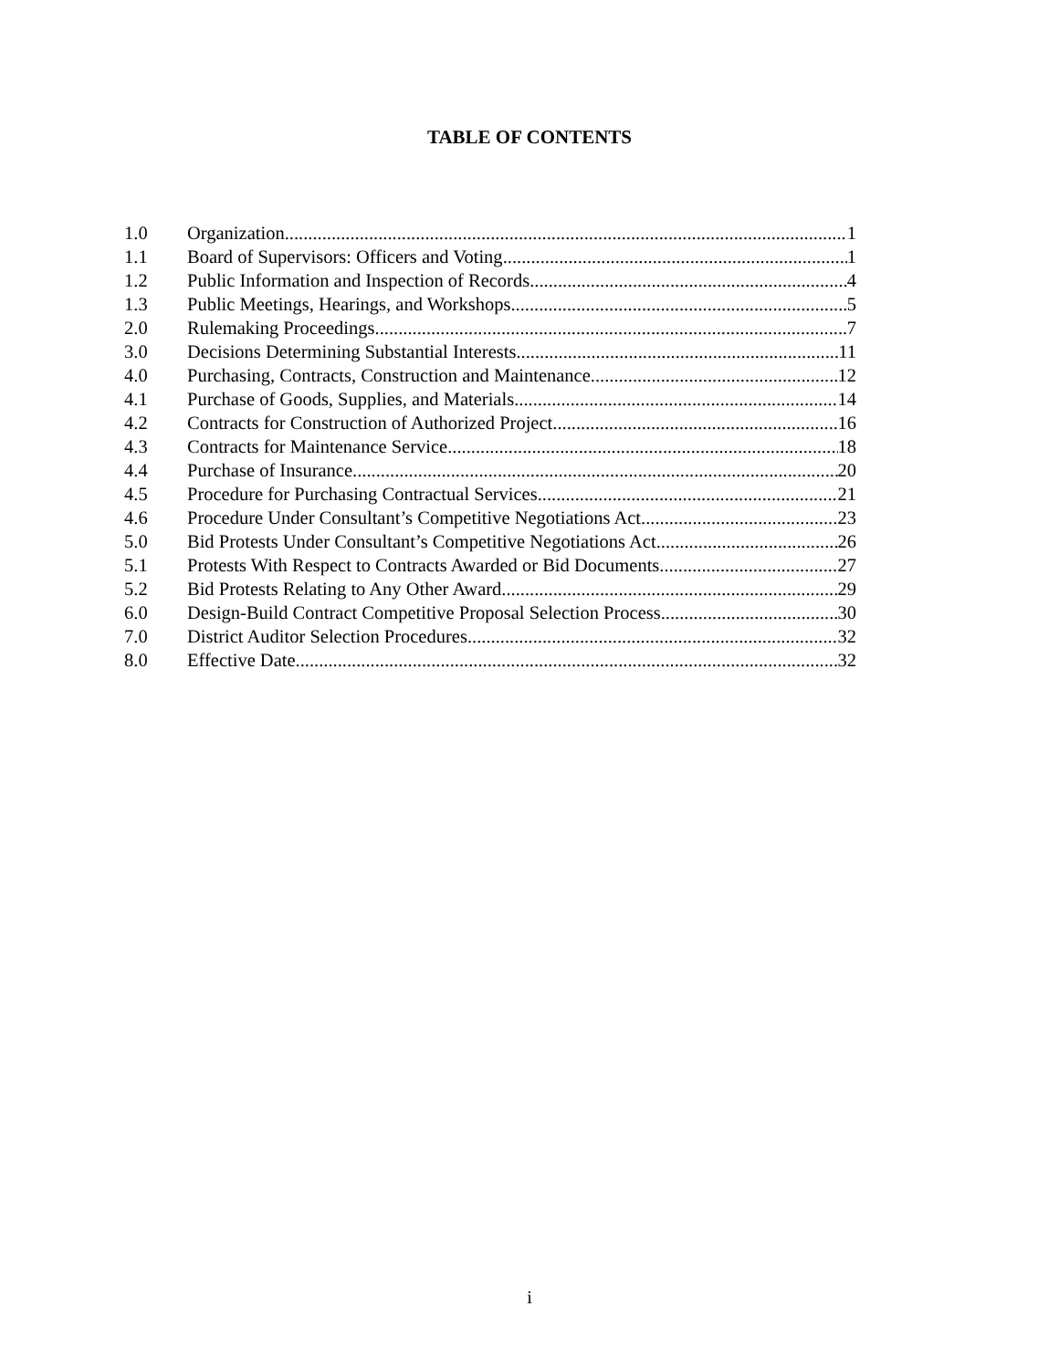TABLE OF CONTENTS
1.0 Organization 1
1.1 Board of Supervisors: Officers and Voting 1
1.2 Public Information and Inspection of Records 4
1.3 Public Meetings, Hearings, and Workshops 5
2.0 Rulemaking Proceedings 7
3.0 Decisions Determining Substantial Interests 11
4.0 Purchasing, Contracts, Construction and Maintenance 12
4.1 Purchase of Goods, Supplies, and Materials 14
4.2 Contracts for Construction of Authorized Project 16
4.3 Contracts for Maintenance Service 18
4.4 Purchase of Insurance 20
4.5 Procedure for Purchasing Contractual Services 21
4.6 Procedure Under Consultant’s Competitive Negotiations Act 23
5.0 Bid Protests Under Consultant’s Competitive Negotiations Act 26
5.1 Protests With Respect to Contracts Awarded or Bid Documents 27
5.2 Bid Protests Relating to Any Other Award 29
6.0 Design-Build Contract Competitive Proposal Selection Process 30
7.0 District Auditor Selection Procedures 32
8.0 Effective Date 32
i